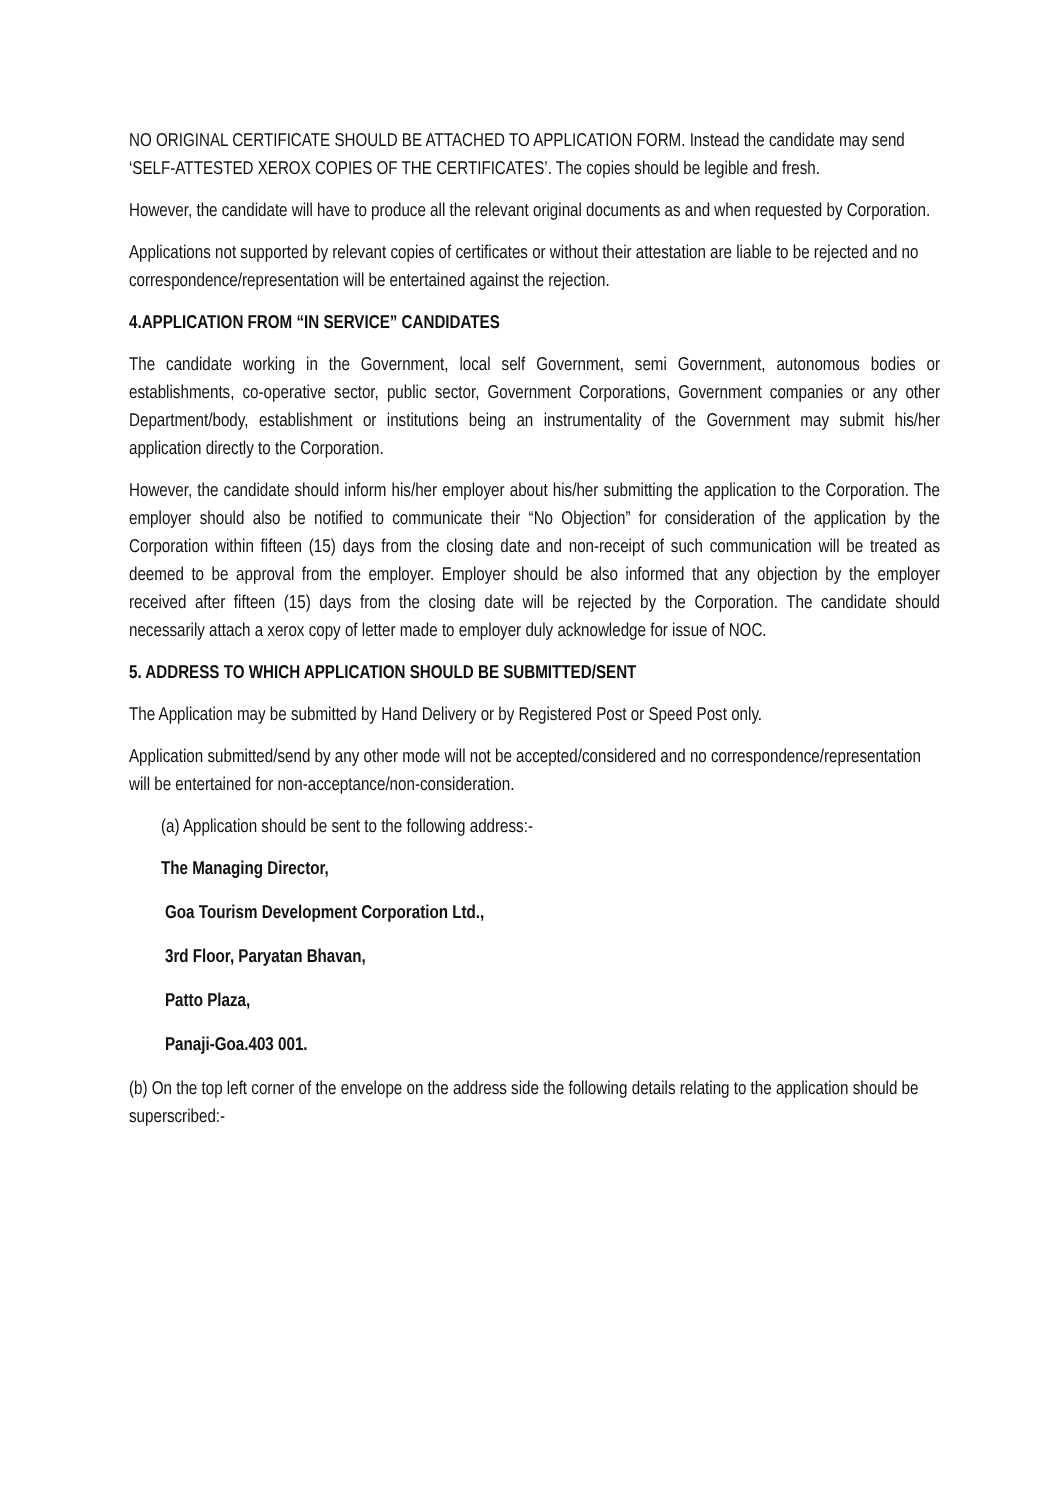NO ORIGINAL CERTIFICATE SHOULD BE ATTACHED TO APPLICATION FORM. Instead the candidate may send ‘SELF-ATTESTED XEROX COPIES OF THE CERTIFICATES’. The copies should be legible and fresh.
However, the candidate will have to produce all the relevant original documents as and when requested by Corporation.
Applications not supported by relevant copies of certificates or without their attestation are liable to be rejected and no correspondence/representation will be entertained against the rejection.
4.APPLICATION FROM “IN SERVICE” CANDIDATES
The candidate working in the Government, local self Government, semi Government, autonomous bodies or establishments, co-operative sector, public sector, Government Corporations, Government companies or any other Department/body, establishment or institutions being an instrumentality of the Government may submit his/her application directly to the Corporation.
However, the candidate should inform his/her employer about his/her submitting the application to the Corporation. The employer should also be notified to communicate their “No Objection” for consideration of the application by the Corporation within fifteen (15) days from the closing date and non-receipt of such communication will be treated as deemed to be approval from the employer. Employer should be also informed that any objection by the employer received after fifteen (15) days from the closing date will be rejected by the Corporation. The candidate should necessarily attach a xerox copy of letter made to employer duly acknowledge for issue of NOC.
5. ADDRESS TO WHICH APPLICATION SHOULD BE SUBMITTED/SENT
The Application may be submitted by Hand Delivery or by Registered Post or Speed Post only.
Application submitted/send by any other mode will not be accepted/considered and no correspondence/representation will be entertained for non-acceptance/non-consideration.
(a) Application should be sent to the following address:-
The Managing Director,
Goa Tourism Development Corporation Ltd.,
3rd Floor, Paryatan Bhavan,
Patto Plaza,
Panaji-Goa.403 001.
(b) On the top left corner of the envelope on the address side the following details relating to the application should be superscribed:-